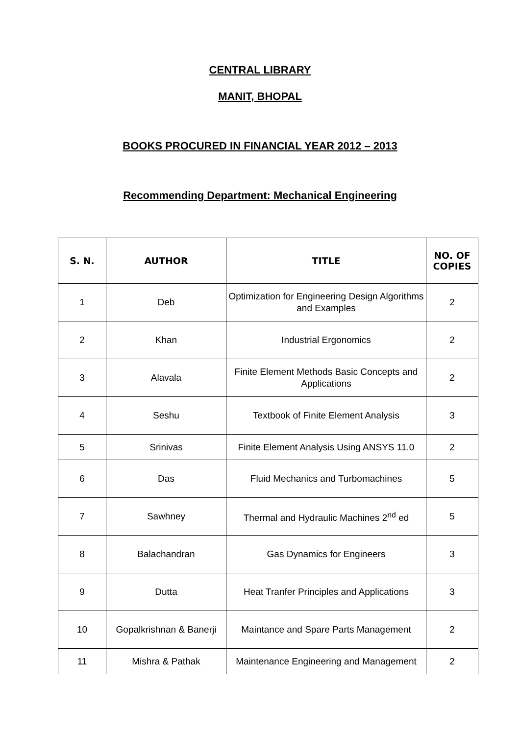CENTRAL LIBRARY
MANIT, BHOPAL
BOOKS PROCURED IN FINANCIAL YEAR 2012 – 2013
Recommending Department: Mechanical Engineering
| S. N. | AUTHOR | TITLE | NO. OF COPIES |
| --- | --- | --- | --- |
| 1 | Deb | Optimization for Engineering Design Algorithms and Examples | 2 |
| 2 | Khan | Industrial Ergonomics | 2 |
| 3 | Alavala | Finite Element Methods Basic Concepts and Applications | 2 |
| 4 | Seshu | Textbook of Finite Element Analysis | 3 |
| 5 | Srinivas | Finite Element Analysis Using ANSYS 11.0 | 2 |
| 6 | Das | Fluid Mechanics and Turbomachines | 5 |
| 7 | Sawhney | Thermal and Hydraulic Machines 2<sup>nd</sup> ed | 5 |
| 8 | Balachandran | Gas Dynamics for Engineers | 3 |
| 9 | Dutta | Heat Tranfer Principles and Applications | 3 |
| 10 | Gopalkrishnan & Banerji | Maintance and Spare Parts Management | 2 |
| 11 | Mishra & Pathak | Maintenance Engineering and Management | 2 |